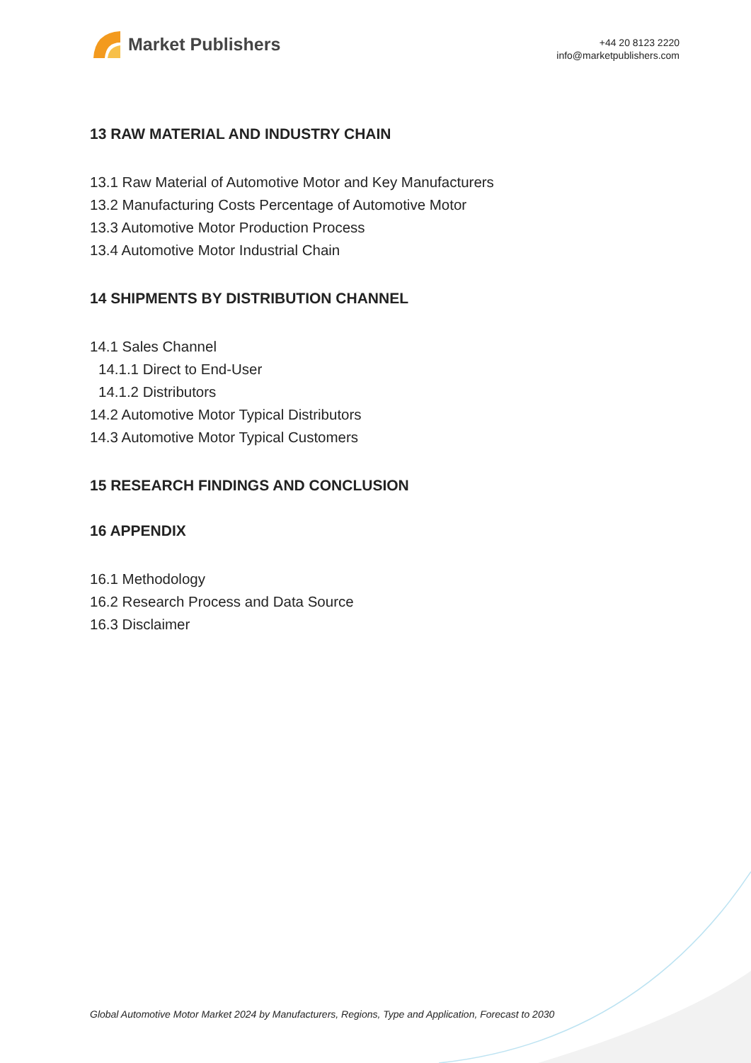Market Publishers
+44 20 8123 2220
info@marketpublishers.com
13 RAW MATERIAL AND INDUSTRY CHAIN
13.1 Raw Material of Automotive Motor and Key Manufacturers
13.2 Manufacturing Costs Percentage of Automotive Motor
13.3 Automotive Motor Production Process
13.4 Automotive Motor Industrial Chain
14 SHIPMENTS BY DISTRIBUTION CHANNEL
14.1 Sales Channel
14.1.1 Direct to End-User
14.1.2 Distributors
14.2 Automotive Motor Typical Distributors
14.3 Automotive Motor Typical Customers
15 RESEARCH FINDINGS AND CONCLUSION
16 APPENDIX
16.1 Methodology
16.2 Research Process and Data Source
16.3 Disclaimer
Global Automotive Motor Market 2024 by Manufacturers, Regions, Type and Application, Forecast to 2030